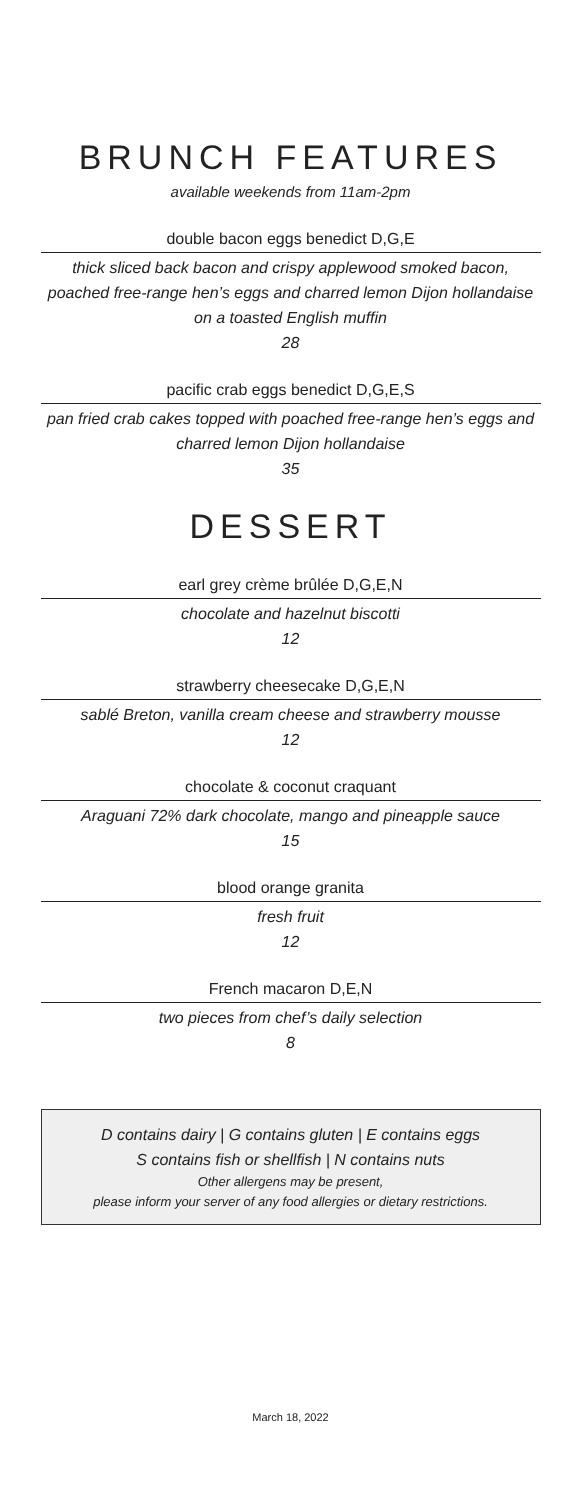BRUNCH FEATURES
available weekends from 11am-2pm
double bacon eggs benedict D,G,E
thick sliced back bacon and crispy applewood smoked bacon, poached free-range hen’s eggs and charred lemon Dijon hollandaise on a toasted English muffin
28
pacific crab eggs benedict D,G,E,S
pan fried crab cakes topped with poached free-range hen’s eggs and charred lemon Dijon hollandaise
35
DESSERT
earl grey crème brûlée D,G,E,N
chocolate and hazelnut biscotti
12
strawberry cheesecake D,G,E,N
sablé Breton, vanilla cream cheese and strawberry mousse
12
chocolate & coconut craquant
Araguani 72% dark chocolate, mango and pineapple sauce
15
blood orange granita
fresh fruit
12
French macaron D,E,N
two pieces from chef’s daily selection
8
D contains dairy | G contains gluten | E contains eggs
S contains fish or shellfish | N contains nuts
Other allergens may be present,
please inform your server of any food allergies or dietary restrictions.
March 18, 2022